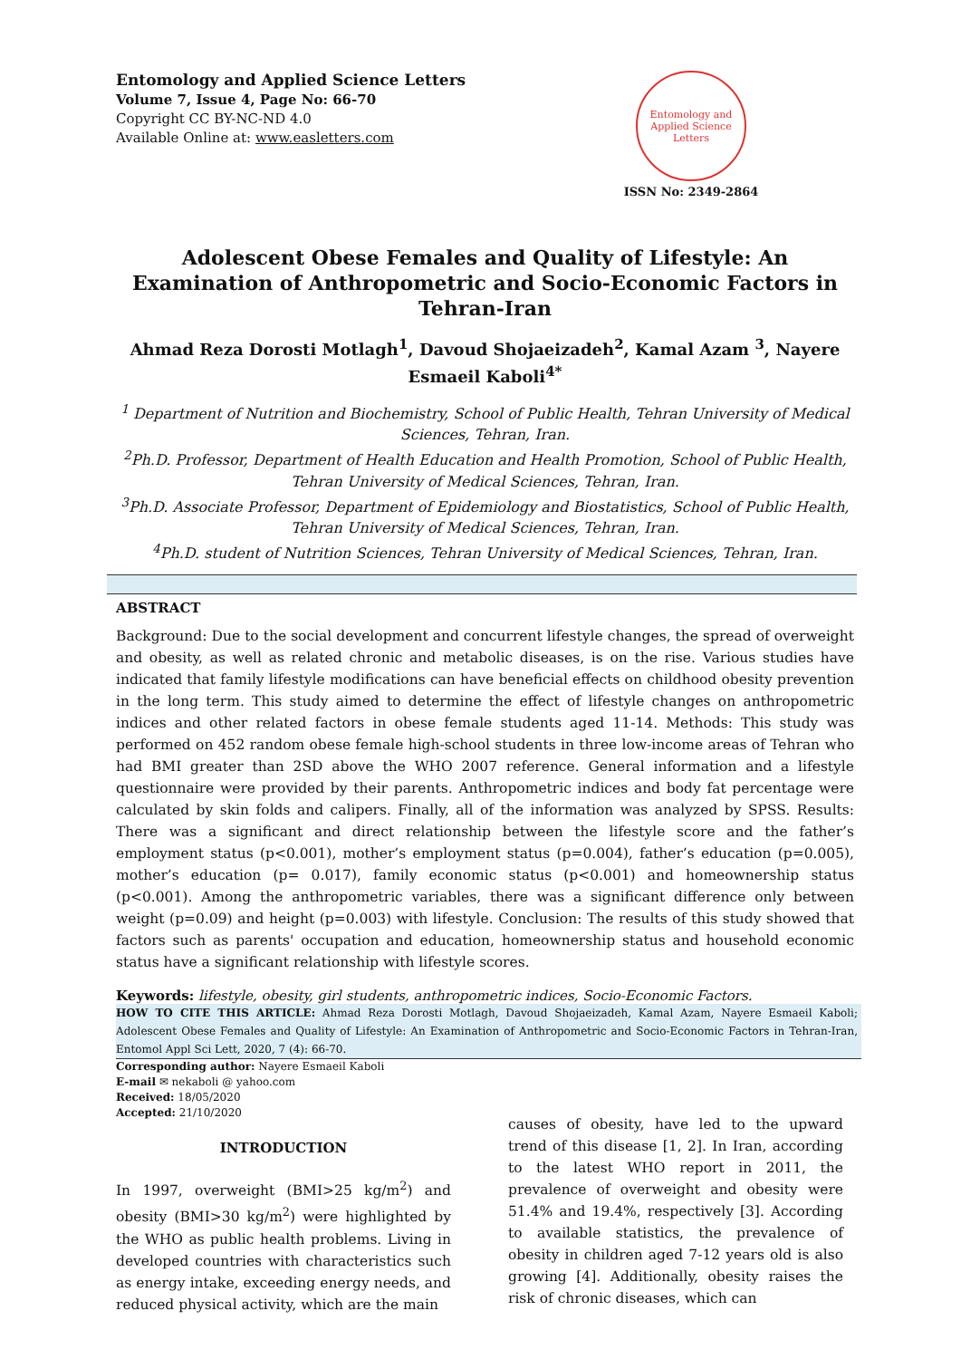Entomology and Applied Science Letters
Volume 7, Issue 4, Page No: 66-70
Copyright CC BY-NC-ND 4.0
Available Online at: www.easletters.com
Entomology and Applied Science Letters
ISSN No: 2349-2864
Adolescent Obese Females and Quality of Lifestyle: An Examination of Anthropometric and Socio-Economic Factors in Tehran-Iran
Ahmad Reza Dorosti Motlagh<sup>1</sup>, Davoud Shojaeizadeh<sup>2</sup>, Kamal Azam <sup>3</sup>, Nayere Esmaeil Kaboli<sup>4*</sup>
<sup>1</sup> Department of Nutrition and Biochemistry, School of Public Health, Tehran University of Medical Sciences, Tehran, Iran.
<sup>2</sup> Ph.D. Professor, Department of Health Education and Health Promotion, School of Public Health, Tehran University of Medical Sciences, Tehran, Iran.
<sup>3</sup> Ph.D. Associate Professor, Department of Epidemiology and Biostatistics, School of Public Health, Tehran University of Medical Sciences, Tehran, Iran.
<sup>4</sup> Ph.D. student of Nutrition Sciences, Tehran University of Medical Sciences, Tehran, Iran.
ABSTRACT
Background: Due to the social development and concurrent lifestyle changes, the spread of overweight and obesity, as well as related chronic and metabolic diseases, is on the rise. Various studies have indicated that family lifestyle modifications can have beneficial effects on childhood obesity prevention in the long term. This study aimed to determine the effect of lifestyle changes on anthropometric indices and other related factors in obese female students aged 11-14. Methods: This study was performed on 452 random obese female high-school students in three low-income areas of Tehran who had BMI greater than 2SD above the WHO 2007 reference. General information and a lifestyle questionnaire were provided by their parents. Anthropometric indices and body fat percentage were calculated by skin folds and calipers. Finally, all of the information was analyzed by SPSS. Results: There was a significant and direct relationship between the lifestyle score and the father’s employment status (p<0.001), mother’s employment status (p=0.004), father’s education (p=0.005), mother’s education (p= 0.017), family economic status (p<0.001) and homeownership status (p<0.001). Among the anthropometric variables, there was a significant difference only between weight (p=0.09) and height (p=0.003) with lifestyle. Conclusion: The results of this study showed that factors such as parents' occupation and education, homeownership status and household economic status have a significant relationship with lifestyle scores.
Keywords: lifestyle, obesity, girl students, anthropometric indices, Socio-Economic Factors.
HOW TO CITE THIS ARTICLE: Ahmad Reza Dorosti Motlagh, Davoud Shojaeizadeh, Kamal Azam, Nayere Esmaeil Kaboli; Adolescent Obese Females and Quality of Lifestyle: An Examination of Anthropometric and Socio-Economic Factors in Tehran-Iran, Entomol Appl Sci Lett, 2020, 7 (4): 66-70.
Corresponding author: Nayere Esmaeil Kaboli
E-mail ✉ nekaboli @ yahoo.com
Received: 18/05/2020
Accepted: 21/10/2020
INTRODUCTION
In 1997, overweight (BMI>25 kg/m<sup>2</sup>) and obesity (BMI>30 kg/m<sup>2</sup>) were highlighted by the WHO as public health problems. Living in developed countries with characteristics such as energy intake, exceeding energy needs, and reduced physical activity, which are the main
causes of obesity, have led to the upward trend of this disease [1, 2]. In Iran, according to the latest WHO report in 2011, the prevalence of overweight and obesity were 51.4% and 19.4%, respectively [3]. According to available statistics, the prevalence of obesity in children aged 7-12 years old is also growing [4]. Additionally, obesity raises the risk of chronic diseases, which can